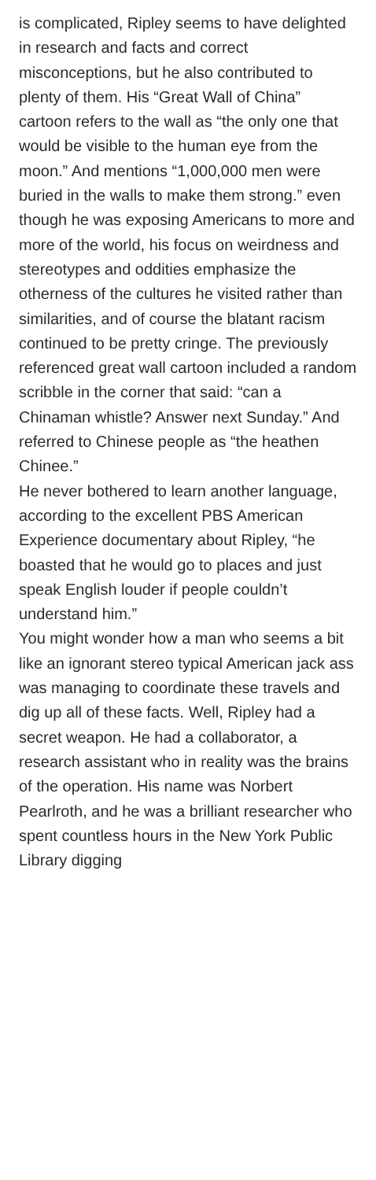is complicated, Ripley seems to have delighted in research and facts and correct misconceptions, but he also contributed to plenty of them. His “Great Wall of China” cartoon refers to the wall as “the only one that would be visible to the human eye from the moon.” And mentions “1,000,000 men were buried in the walls to make them strong.” even though he was exposing Americans to more and more of the world, his focus on weirdness and stereotypes and oddities emphasize the otherness of the cultures he visited rather than similarities, and of course the blatant racism continued to be pretty cringe. The previously referenced great wall cartoon included a random scribble in the corner that said: “can a Chinaman whistle? Answer next Sunday.” And referred to Chinese people as “the heathen Chinee.”
He never bothered to learn another language, according to the excellent PBS American Experience documentary about Ripley, “he boasted that he would go to places and just speak English louder if people couldn’t understand him.”
You might wonder how a man who seems a bit like an ignorant stereo typical American jack ass was managing to coordinate these travels and dig up all of these facts. Well, Ripley had a secret weapon. He had a collaborator, a research assistant who in reality was the brains of the operation. His name was Norbert Pearlroth, and he was a brilliant researcher who spent countless hours in the New York Public Library digging